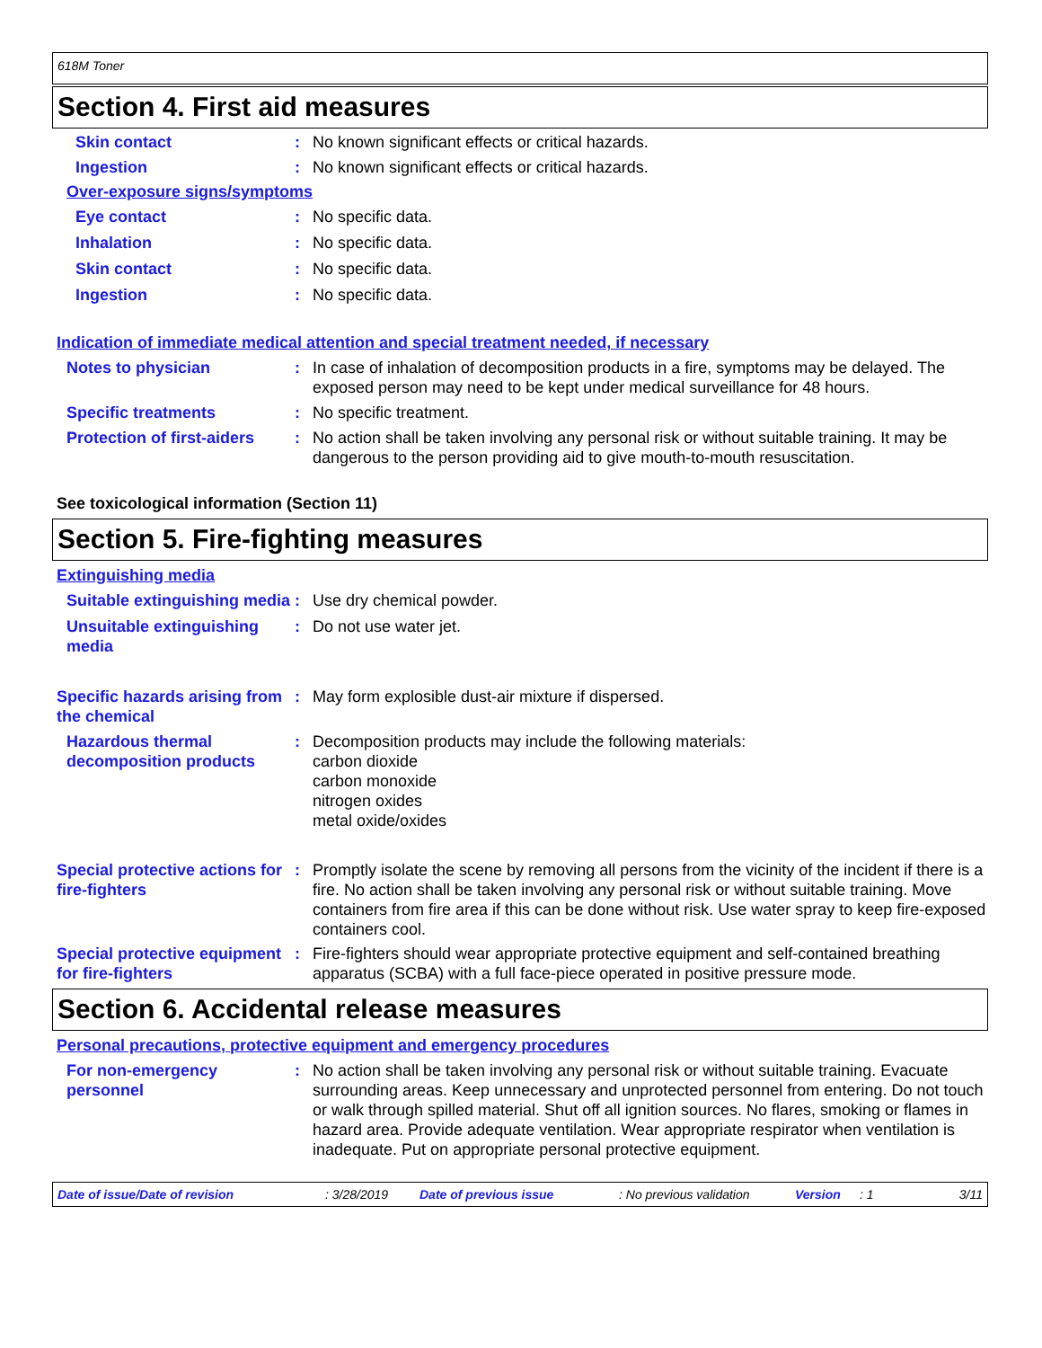618M Toner
Section 4. First aid measures
Skin contact : No known significant effects or critical hazards.
Ingestion : No known significant effects or critical hazards.
Over-exposure signs/symptoms
Eye contact : No specific data.
Inhalation : No specific data.
Skin contact : No specific data.
Ingestion : No specific data.
Indication of immediate medical attention and special treatment needed, if necessary
Notes to physician : In case of inhalation of decomposition products in a fire, symptoms may be delayed. The exposed person may need to be kept under medical surveillance for 48 hours.
Specific treatments : No specific treatment.
Protection of first-aiders
: No action shall be taken involving any personal risk or without suitable training. It may be dangerous to the person providing aid to give mouth-to-mouth resuscitation.
See toxicological information (Section 11)
Section 5. Fire-fighting measures
Extinguishing media
Suitable extinguishing media
: Use dry chemical powder.
Unsuitable extinguishing media
: Do not use water jet.
Specific hazards arising from the chemical
: May form explosible dust-air mixture if dispersed.
Hazardous thermal decomposition products
: Decomposition products may include the following materials:
carbon dioxide
carbon monoxide
nitrogen oxides
metal oxide/oxides
Special protective actions for fire-fighters
: Promptly isolate the scene by removing all persons from the vicinity of the incident if there is a fire. No action shall be taken involving any personal risk or without suitable training. Move containers from fire area if this can be done without risk. Use water spray to keep fire-exposed containers cool.
Special protective equipment for fire-fighters
: Fire-fighters should wear appropriate protective equipment and self-contained breathing apparatus (SCBA) with a full face-piece operated in positive pressure mode.
Section 6. Accidental release measures
Personal precautions, protective equipment and emergency procedures
For non-emergency personnel
: No action shall be taken involving any personal risk or without suitable training. Evacuate surrounding areas. Keep unnecessary and unprotected personnel from entering. Do not touch or walk through spilled material. Shut off all ignition sources. No flares, smoking or flames in hazard area. Provide adequate ventilation. Wear appropriate respirator when ventilation is inadequate. Put on appropriate personal protective equipment.
Date of issue/Date of revision: 3/28/2019 Date of previous issue: No previous validation Version: 1 3/11